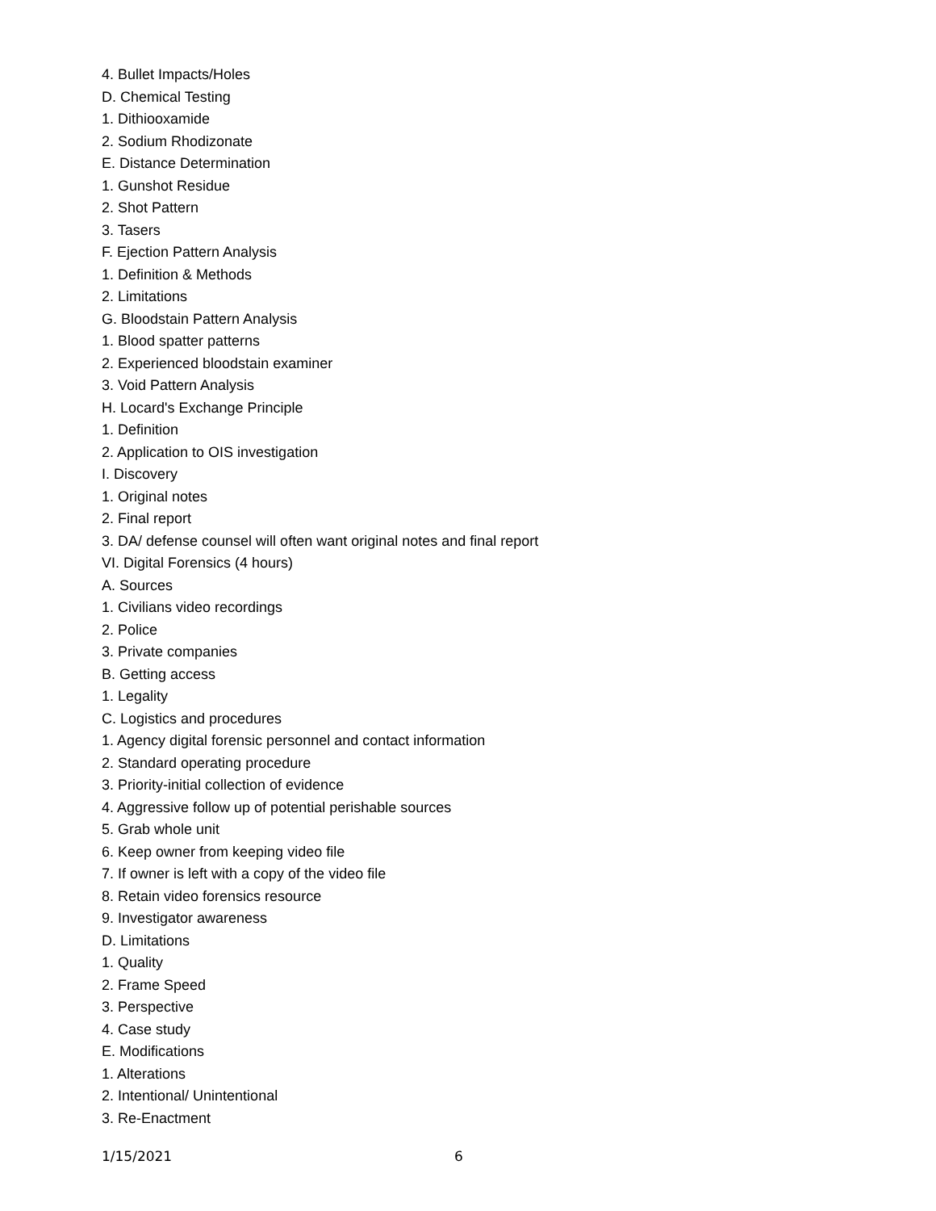4. Bullet Impacts/Holes
D. Chemical Testing
1. Dithiooxamide
2. Sodium Rhodizonate
E. Distance Determination
1. Gunshot Residue
2. Shot Pattern
3. Tasers
F. Ejection Pattern Analysis
1. Definition & Methods
2. Limitations
G. Bloodstain Pattern Analysis
1. Blood spatter patterns
2. Experienced bloodstain examiner
3. Void Pattern Analysis
H. Locard's Exchange Principle
1. Definition
2. Application to OIS investigation
I. Discovery
1. Original notes
2. Final report
3. DA/ defense counsel will often want original notes and final report
VI. Digital Forensics (4 hours)
A. Sources
1. Civilians video recordings
2. Police
3. Private companies
B. Getting access
1. Legality
C. Logistics and procedures
1. Agency digital forensic personnel and contact information
2. Standard operating procedure
3. Priority-initial collection of evidence
4. Aggressive follow up of potential perishable sources
5. Grab whole unit
6. Keep owner from keeping video file
7. If owner is left with a copy of the video file
8. Retain video forensics resource
9. Investigator awareness
D. Limitations
1. Quality
2. Frame Speed
3. Perspective
4. Case study
E. Modifications
1. Alterations
2. Intentional/ Unintentional
3. Re-Enactment
1/15/2021 6